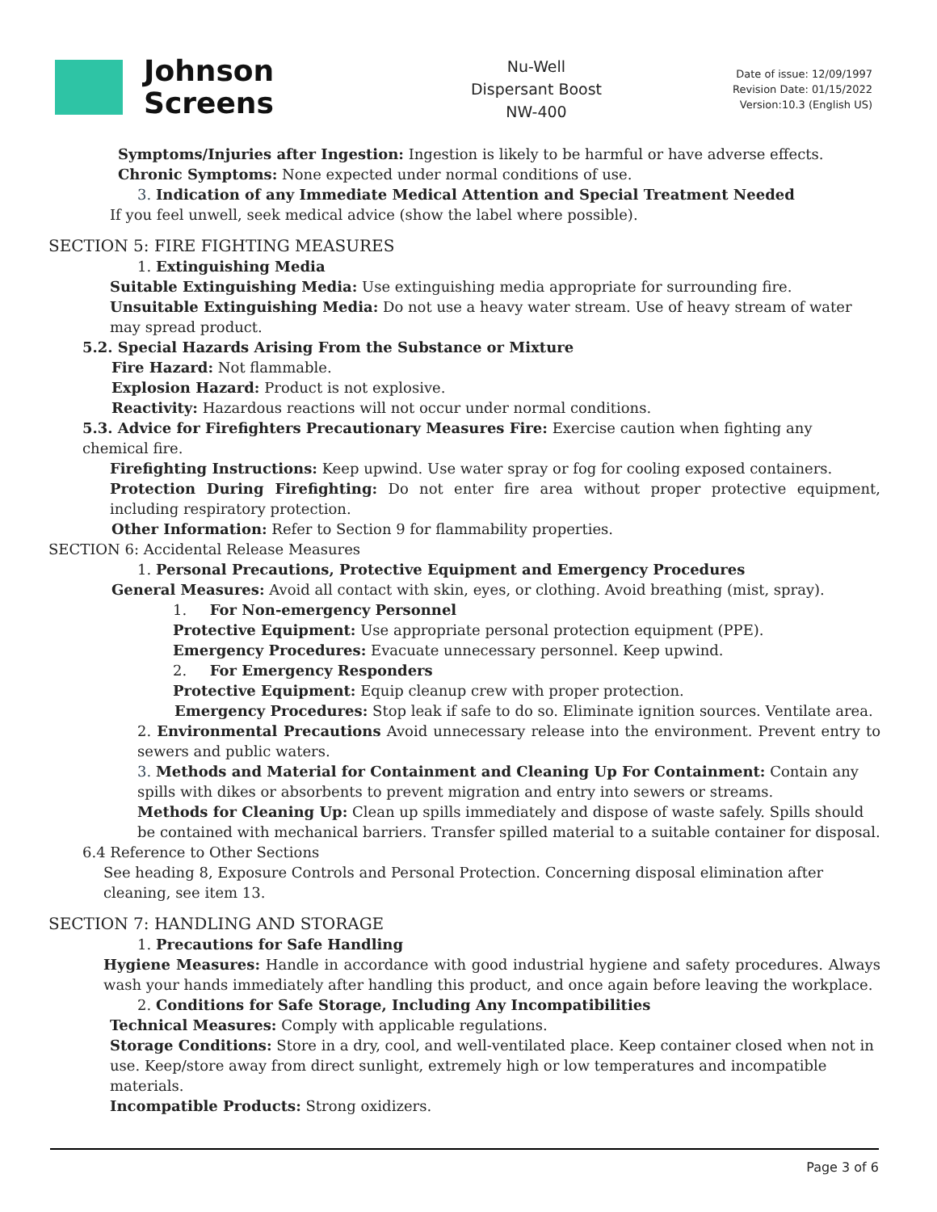Johnson
Screens
Nu-Well
Dispersant Boost
NW-400
Date of issue: 12/09/1997
Revision Date: 01/15/2022
Version:10.3 (English US)
Symptoms/Injuries after Ingestion: Ingestion is likely to be harmful or have adverse effects.
Chronic Symptoms: None expected under normal conditions of use.
3. Indication of any Immediate Medical Attention and Special Treatment Needed
If you feel unwell, seek medical advice (show the label where possible).
SECTION 5: FIRE FIGHTING MEASURES
1. Extinguishing Media
Suitable Extinguishing Media: Use extinguishing media appropriate for surrounding fire.
Unsuitable Extinguishing Media: Do not use a heavy water stream. Use of heavy stream of water may spread product.
5.2. Special Hazards Arising From the Substance or Mixture
Fire Hazard: Not flammable.
Explosion Hazard: Product is not explosive.
Reactivity: Hazardous reactions will not occur under normal conditions.
5.3. Advice for Firefighters Precautionary Measures Fire: Exercise caution when fighting any chemical fire.
Firefighting Instructions: Keep upwind. Use water spray or fog for cooling exposed containers.
Protection During Firefighting: Do not enter fire area without proper protective equipment, including respiratory protection.
Other Information: Refer to Section 9 for flammability properties.
SECTION 6: Accidental Release Measures
1. Personal Precautions, Protective Equipment and Emergency Procedures
General Measures: Avoid all contact with skin, eyes, or clothing. Avoid breathing (mist, spray).
1. For Non-emergency Personnel
Protective Equipment: Use appropriate personal protection equipment (PPE).
Emergency Procedures: Evacuate unnecessary personnel. Keep upwind.
2. For Emergency Responders
Protective Equipment: Equip cleanup crew with proper protection.
Emergency Procedures: Stop leak if safe to do so. Eliminate ignition sources. Ventilate area.
2. Environmental Precautions Avoid unnecessary release into the environment. Prevent entry to sewers and public waters.
3. Methods and Material for Containment and Cleaning Up For Containment: Contain any spills with dikes or absorbents to prevent migration and entry into sewers or streams.
Methods for Cleaning Up: Clean up spills immediately and dispose of waste safely. Spills should be contained with mechanical barriers. Transfer spilled material to a suitable container for disposal.
6.4 Reference to Other Sections
See heading 8, Exposure Controls and Personal Protection. Concerning disposal elimination after cleaning, see item 13.
SECTION 7: HANDLING AND STORAGE
1. Precautions for Safe Handling
Hygiene Measures: Handle in accordance with good industrial hygiene and safety procedures. Always wash your hands immediately after handling this product, and once again before leaving the workplace.
2. Conditions for Safe Storage, Including Any Incompatibilities
Technical Measures: Comply with applicable regulations.
Storage Conditions: Store in a dry, cool, and well-ventilated place. Keep container closed when not in use. Keep/store away from direct sunlight, extremely high or low temperatures and incompatible materials.
Incompatible Products: Strong oxidizers.
Page 3 of 6